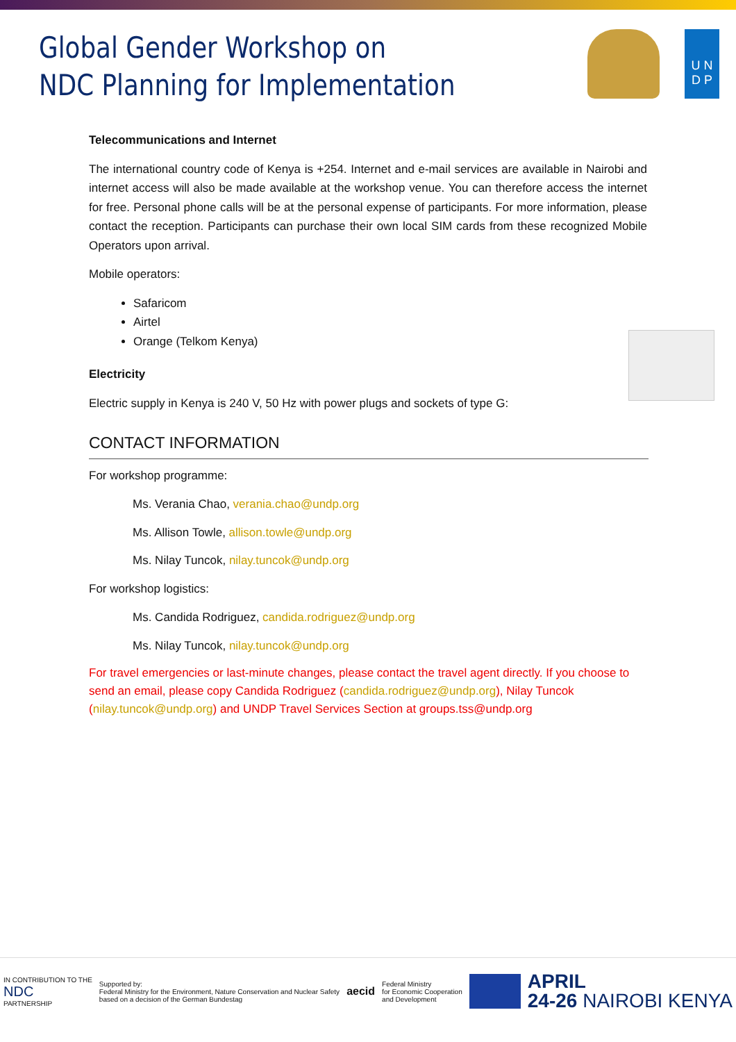Global Gender Workshop on
NDC Planning for Implementation
U N
D P
Telecommunications and Internet
The international country code of Kenya is +254. Internet and e-mail services are available in Nairobi and internet access will also be made available at the workshop venue. You can therefore access the internet for free. Personal phone calls will be at the personal expense of participants. For more information, please contact the reception. Participants can purchase their own local SIM cards from these recognized Mobile Operators upon arrival.
Mobile operators:
Safaricom
Airtel
Orange (Telkom Kenya)
Electricity
Electric supply in Kenya is 240 V, 50 Hz with power plugs and sockets of type G:
CONTACT INFORMATION
For workshop programme:
Ms. Verania Chao, verania.chao@undp.org
Ms. Allison Towle, allison.towle@undp.org
Ms. Nilay Tuncok, nilay.tuncok@undp.org
For workshop logistics:
Ms. Candida Rodriguez, candida.rodriguez@undp.org
Ms. Nilay Tuncok, nilay.tuncok@undp.org
For travel emergencies or last-minute changes, please contact the travel agent directly. If you choose to send an email, please copy Candida Rodriguez (candida.rodriguez@undp.org), Nilay Tuncok (nilay.tuncok@undp.org) and UNDP Travel Services Section at groups.tss@undp.org
IN CONTRIBUTION TO THE
NDC
PARTNERSHIP
Supported by:
Federal Ministry for the Environment, Nature Conservation and Nuclear Safety
based on a decision of the German Bundestag
aecid
Federal Ministry
for Economic Cooperation
and Development
APRIL
24-26 NAIROBI KENYA